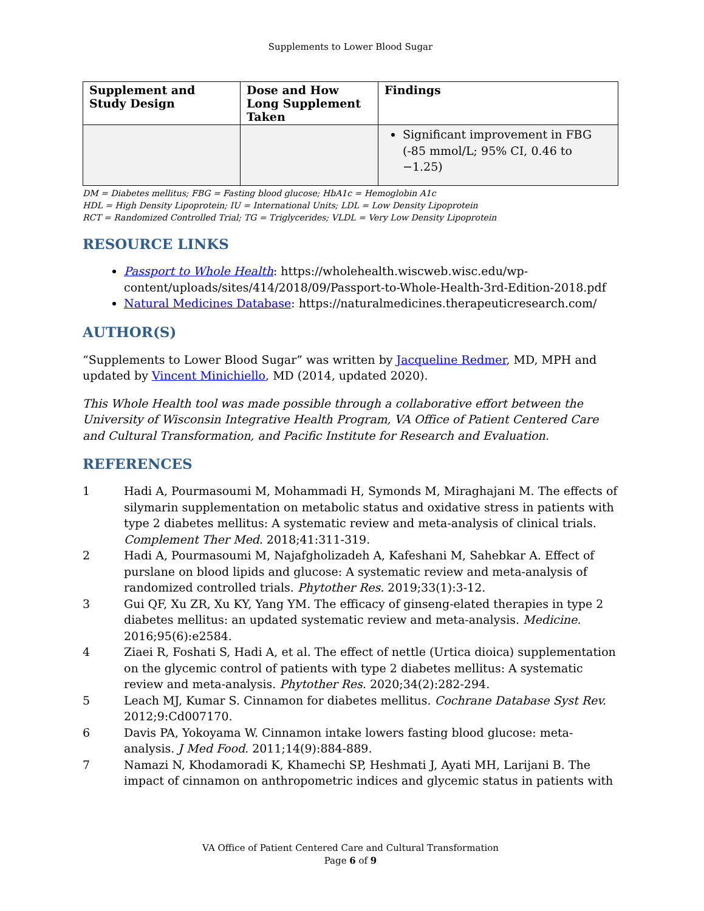Supplements to Lower Blood Sugar
| Supplement and Study Design | Dose and How Long Supplement Taken | Findings |
| --- | --- | --- |
| | | Significant improvement in FBG (-85 mmol/L; 95% CI, 0.46 to −1.25) |
DM = Diabetes mellitus; FBG = Fasting blood glucose; HbA1c = Hemoglobin A1c
HDL = High Density Lipoprotein; IU = International Units; LDL = Low Density Lipoprotein
RCT = Randomized Controlled Trial; TG = Triglycerides; VLDL = Very Low Density Lipoprotein
RESOURCE LINKS
Passport to Whole Health: https://wholehealth.wiscweb.wisc.edu/wp-content/uploads/sites/414/2018/09/Passport-to-Whole-Health-3rd-Edition-2018.pdf
Natural Medicines Database: https://naturalmedicines.therapeuticresearch.com/
AUTHOR(S)
“Supplements to Lower Blood Sugar” was written by Jacqueline Redmer, MD, MPH and updated by Vincent Minichiello, MD (2014, updated 2020).
This Whole Health tool was made possible through a collaborative effort between the University of Wisconsin Integrative Health Program, VA Office of Patient Centered Care and Cultural Transformation, and Pacific Institute for Research and Evaluation.
REFERENCES
1 Hadi A, Pourmasoumi M, Mohammadi H, Symonds M, Miraghajani M. The effects of silymarin supplementation on metabolic status and oxidative stress in patients with type 2 diabetes mellitus: A systematic review and meta-analysis of clinical trials. Complement Ther Med. 2018;41:311-319.
2 Hadi A, Pourmasoumi M, Najafgholizadeh A, Kafeshani M, Sahebkar A. Effect of purslane on blood lipids and glucose: A systematic review and meta-analysis of randomized controlled trials. Phytother Res. 2019;33(1):3-12.
3 Gui QF, Xu ZR, Xu KY, Yang YM. The efficacy of ginseng-elated therapies in type 2 diabetes mellitus: an updated systematic review and meta-analysis. Medicine. 2016;95(6):e2584.
4 Ziaei R, Foshati S, Hadi A, et al. The effect of nettle (Urtica dioica) supplementation on the glycemic control of patients with type 2 diabetes mellitus: A systematic review and meta-analysis. Phytother Res. 2020;34(2):282-294.
5 Leach MJ, Kumar S. Cinnamon for diabetes mellitus. Cochrane Database Syst Rev. 2012;9:Cd007170.
6 Davis PA, Yokoyama W. Cinnamon intake lowers fasting blood glucose: meta-analysis. J Med Food. 2011;14(9):884-889.
7 Namazi N, Khodamoradi K, Khamechi SP, Heshmati J, Ayati MH, Larijani B. The impact of cinnamon on anthropometric indices and glycemic status in patients with
VA Office of Patient Centered Care and Cultural Transformation
Page 6 of 9